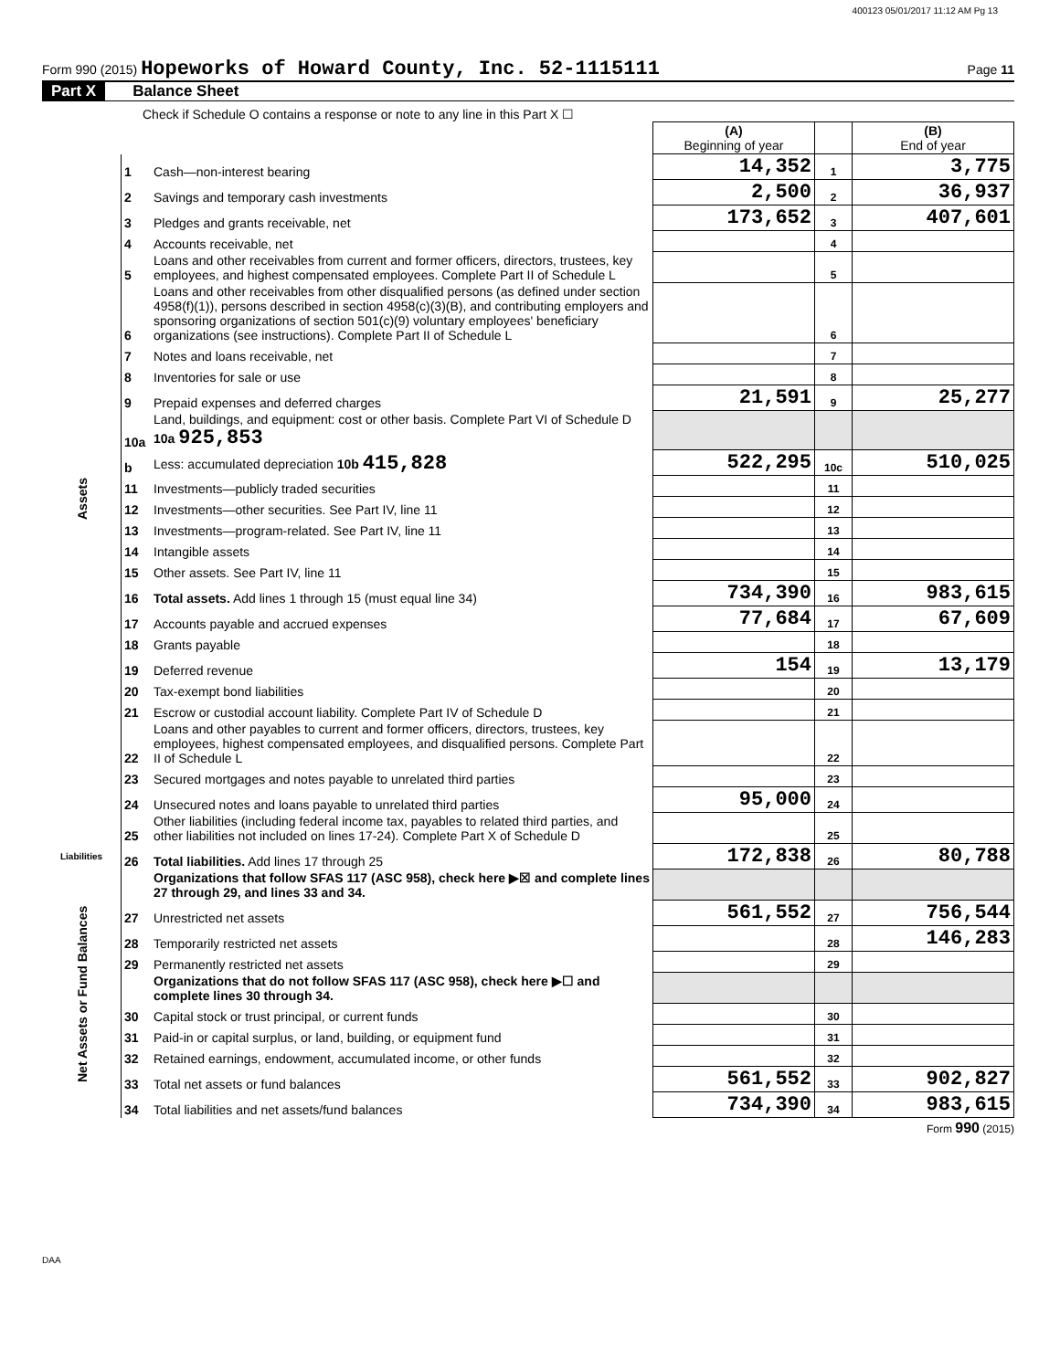400123 05/01/2017 11:12 AM Pg 13
Form 990 (2015) Hopeworks of Howard County, Inc. 52-1115111
Page 11
Part X Balance Sheet
| Check if Schedule O contains a response or note to any line in this Part X ☐ | | | | | |
| | | | (A) Beginning of year | | (B) End of year |
| Assets | 1 | Cash—non-interest bearing | 14,352 | 1 | 3,775 |
| | 2 | Savings and temporary cash investments | 2,500 | 2 | 36,937 |
| | 3 | Pledges and grants receivable, net | 173,652 | 3 | 407,601 |
| | 4 | Accounts receivable, net | | 4 | |
| | 5 | Loans and other receivables from current and former officers, directors, trustees, key employees, and highest compensated employees. Complete Part II of Schedule L | | 5 | |
| | 6 | Loans and other receivables from other disqualified persons (as defined under section 4958(f)(1)), persons described in section 4958(c)(3)(B), and contributing employers and sponsoring organizations of section 501(c)(9) voluntary employees' beneficiary organizations (see instructions). Complete Part II of Schedule L | | 6 | |
| | 7 | Notes and loans receivable, net | | 7 | |
| | 8 | Inventories for sale or use | | 8 | |
| | 9 | Prepaid expenses and deferred charges | 21,591 | 9 | 25,277 |
| | 10a | Land, buildings, and equipment: cost or other basis. Complete Part VI of Schedule D 10a 925,853 | | | |
| | b | Less: accumulated depreciation 10b 415,828 | 522,295 | 10c | 510,025 |
| | 11 | Investments—publicly traded securities | | 11 | |
| | 12 | Investments—other securities. See Part IV, line 11 | | 12 | |
| | 13 | Investments—program-related. See Part IV, line 11 | | 13 | |
| | 14 | Intangible assets | | 14 | |
| | 15 | Other assets. See Part IV, line 11 | | 15 | |
| | 16 | Total assets. Add lines 1 through 15 (must equal line 34) | 734,390 | 16 | 983,615 |
| | 17 | Accounts payable and accrued expenses | 77,684 | 17 | 67,609 |
| | 18 | Grants payable | | 18 | |
| | 19 | Deferred revenue | 154 | 19 | 13,179 |
| | 20 | Tax-exempt bond liabilities | | 20 | |
| | 21 | Escrow or custodial account liability. Complete Part IV of Schedule D | | 21 | |
| | 22 | Loans and other payables to current and former officers, directors, trustees, key employees, highest compensated employees, and disqualified persons. Complete Part II of Schedule L | | 22 | |
| | 23 | Secured mortgages and notes payable to unrelated third parties | | 23 | |
| | 24 | Unsecured notes and loans payable to unrelated third parties | 95,000 | 24 | |
| | 25 | Other liabilities (including federal income tax, payables to related third parties, and other liabilities not included on lines 17-24). Complete Part X of Schedule D | | 25 | |
| Liabilities | 26 | Total liabilities. Add lines 17 through 25 | 172,838 | 26 | 80,788 |
| Net Assets or Fund Balances | | Organizations that follow SFAS 117 (ASC 958), check here ▶☒ and complete lines 27 through 29, and lines 33 and 34. | | | |
| | 27 | Unrestricted net assets | 561,552 | 27 | 756,544 |
| | 28 | Temporarily restricted net assets | | 28 | 146,283 |
| | 29 | Permanently restricted net assets | | 29 | |
| | | Organizations that do not follow SFAS 117 (ASC 958), check here ▶☐ and complete lines 30 through 34. | | | |
| | 30 | Capital stock or trust principal, or current funds | | 30 | |
| | 31 | Paid-in or capital surplus, or land, building, or equipment fund | | 31 | |
| | 32 | Retained earnings, endowment, accumulated income, or other funds | | 32 | |
| | 33 | Total net assets or fund balances | 561,552 | 33 | 902,827 |
| | 34 | Total liabilities and net assets/fund balances | 734,390 | 34 | 983,615 |
Form 990 (2015)
DAA